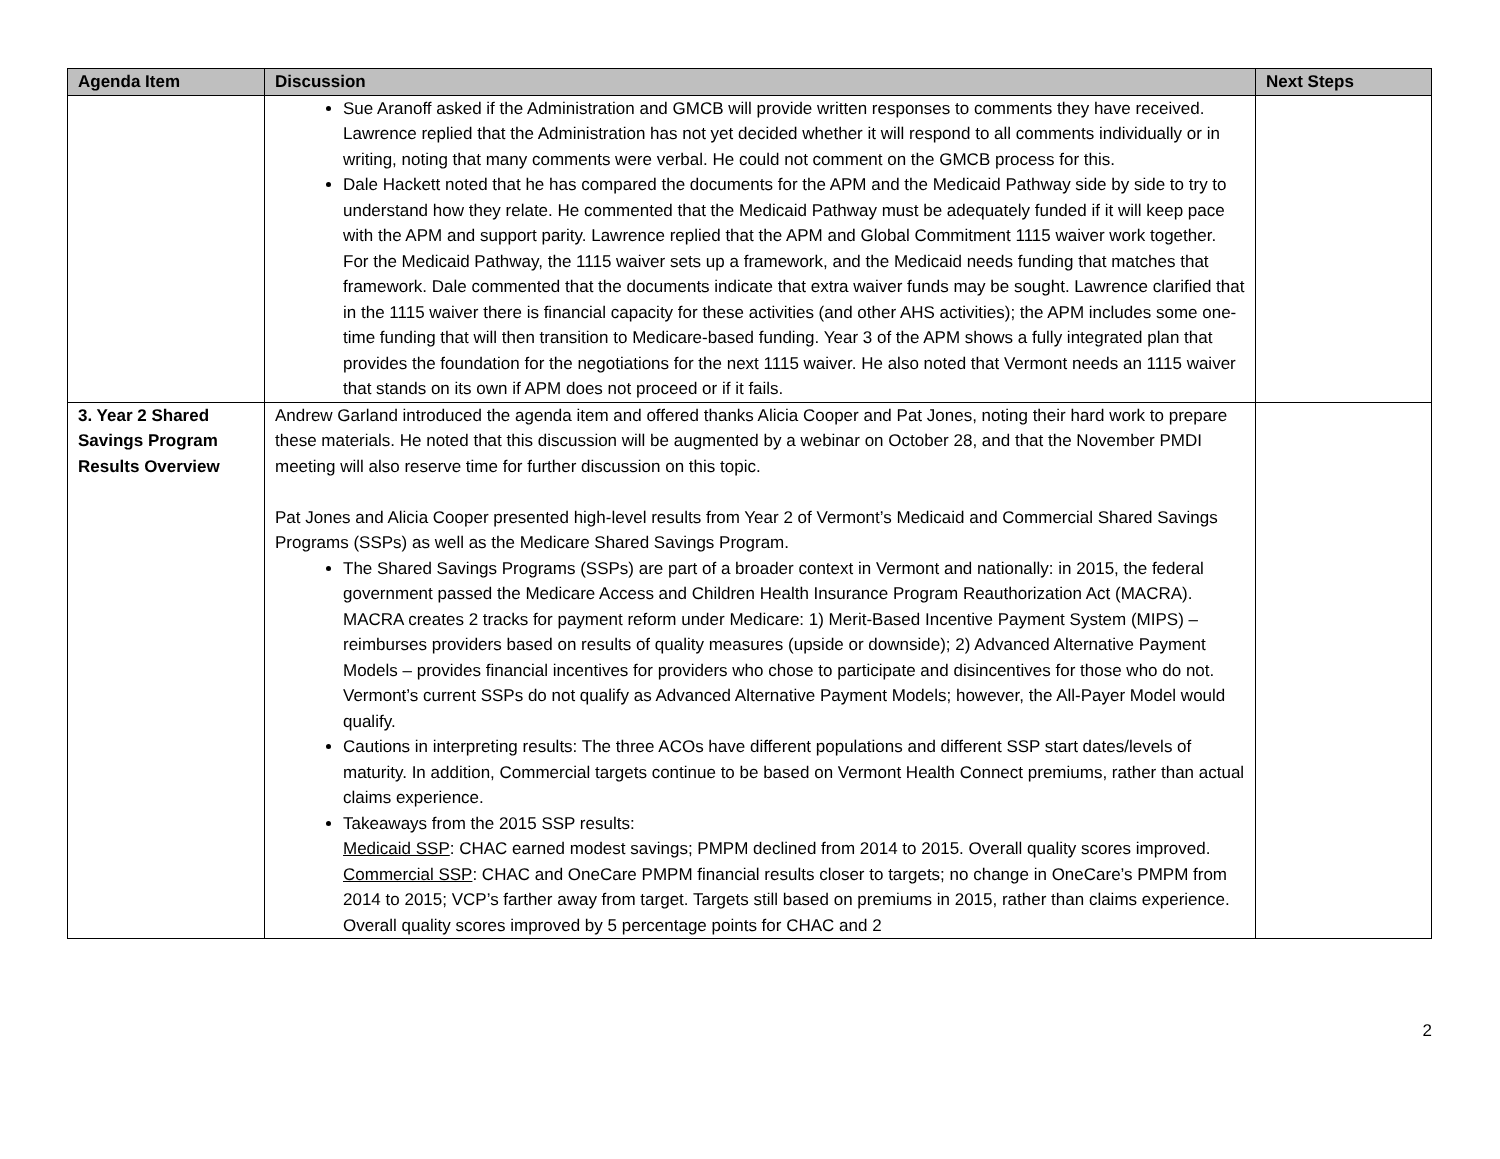| Agenda Item | Discussion | Next Steps |
| --- | --- | --- |
| | Sue Aranoff asked if the Administration and GMCB will provide written responses to comments they have received. Lawrence replied that the Administration has not yet decided whether it will respond to all comments individually or in writing, noting that many comments were verbal. He could not comment on the GMCB process for this. Dale Hackett noted that he has compared the documents for the APM and the Medicaid Pathway side by side to try to understand how they relate. He commented that the Medicaid Pathway must be adequately funded if it will keep pace with the APM and support parity. Lawrence replied that the APM and Global Commitment 1115 waiver work together. For the Medicaid Pathway, the 1115 waiver sets up a framework, and the Medicaid needs funding that matches that framework. Dale commented that the documents indicate that extra waiver funds may be sought. Lawrence clarified that in the 1115 waiver there is financial capacity for these activities (and other AHS activities); the APM includes some one-time funding that will then transition to Medicare-based funding. Year 3 of the APM shows a fully integrated plan that provides the foundation for the negotiations for the next 1115 waiver. He also noted that Vermont needs an 1115 waiver that stands on its own if APM does not proceed or if it fails. | |
| 3. Year 2 Shared Savings Program Results Overview | Andrew Garland introduced the agenda item and offered thanks Alicia Cooper and Pat Jones, noting their hard work to prepare these materials. He noted that this discussion will be augmented by a webinar on October 28, and that the November PMDI meeting will also reserve time for further discussion on this topic. Pat Jones and Alicia Cooper presented high-level results from Year 2 of Vermont’s Medicaid and Commercial Shared Savings Programs (SSPs) as well as the Medicare Shared Savings Program. The Shared Savings Programs (SSPs) are part of a broader context in Vermont and nationally: in 2015, the federal government passed the Medicare Access and Children Health Insurance Program Reauthorization Act (MACRA). MACRA creates 2 tracks for payment reform under Medicare: 1) Merit-Based Incentive Payment System (MIPS) – reimburses providers based on results of quality measures (upside or downside); 2) Advanced Alternative Payment Models – provides financial incentives for providers who chose to participate and disincentives for those who do not. Vermont’s current SSPs do not qualify as Advanced Alternative Payment Models; however, the All-Payer Model would qualify. Cautions in interpreting results: The three ACOs have different populations and different SSP start dates/levels of maturity. In addition, Commercial targets continue to be based on Vermont Health Connect premiums, rather than actual claims experience. Takeaways from the 2015 SSP results: Medicaid SSP : CHAC earned modest savings; PMPM declined from 2014 to 2015. Overall quality scores improved. Commercial SSP : CHAC and OneCare PMPM financial results closer to targets; no change in OneCare’s PMPM from 2014 to 2015; VCP’s farther away from target. Targets still based on premiums in 2015, rather than claims experience. Overall quality scores improved by 5 percentage points for CHAC and 2 | |
2